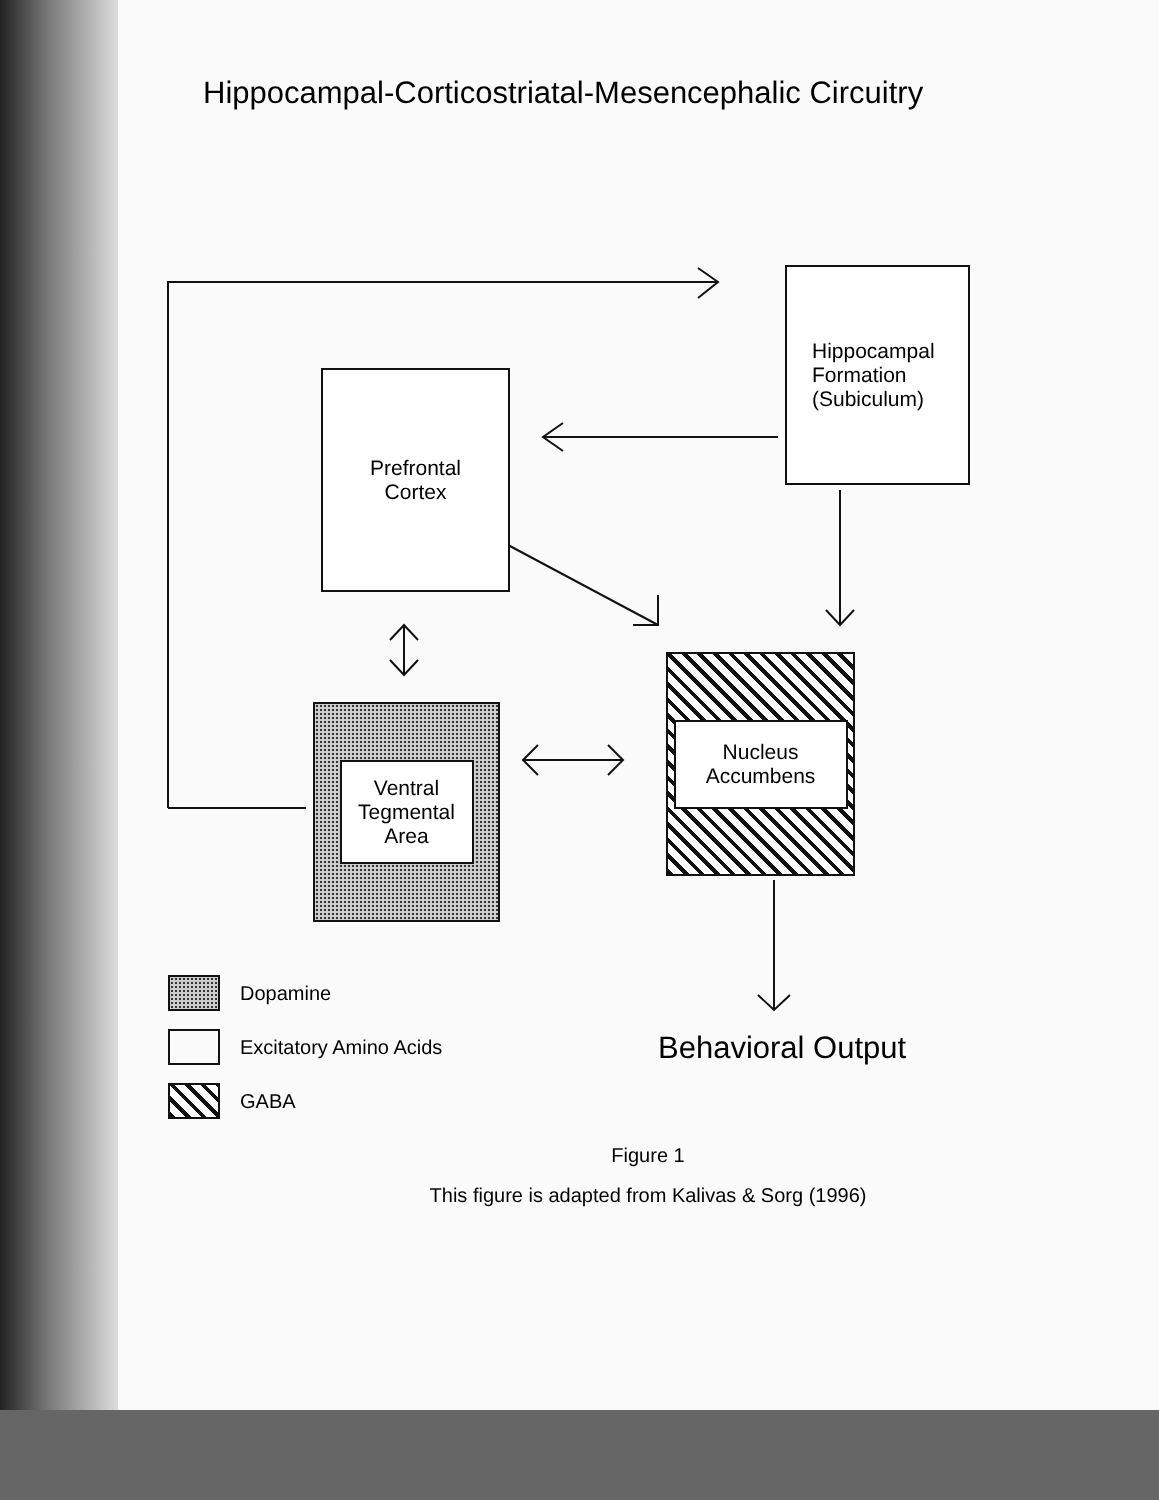Hippocampal-Corticostriatal-Mesencephalic Circuitry
Hippocampal
Formation
(Subiculum)
Prefrontal
Cortex
Ventral
Tegmental
Area
Nucleus
Accumbens
Dopamine
Excitatory Amino Acids
GABA
Behavioral Output
Figure 1
This figure is adapted from Kalivas & Sorg (1996)